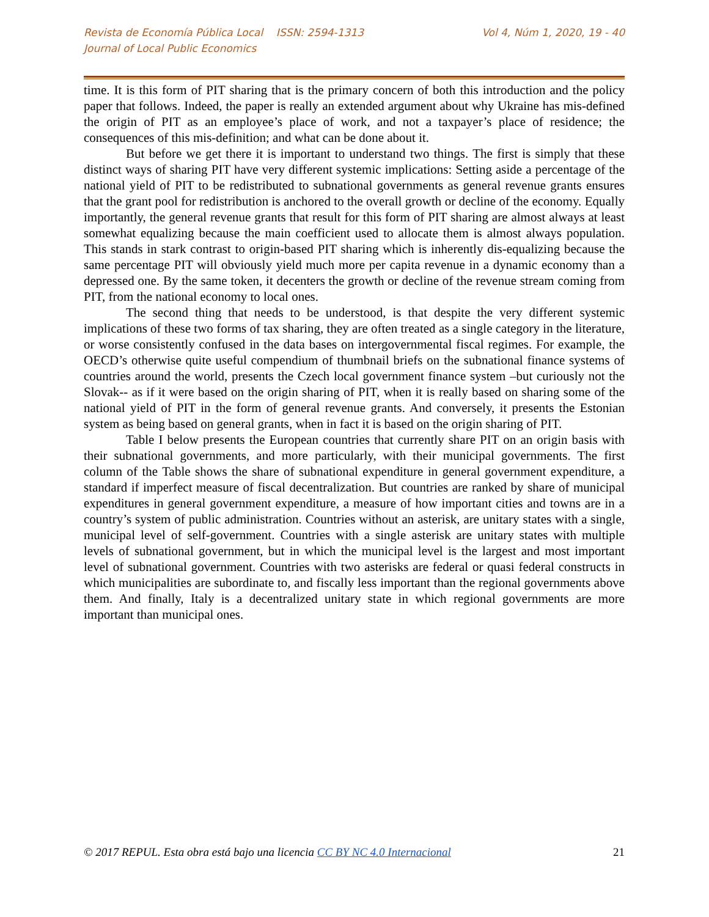Revista de Economía Pública Local ISSN: 2594-1313
Journal of Local Public Economics
Vol 4, Núm 1, 2020, 19 - 40
time. It is this form of PIT sharing that is the primary concern of both this introduction and the policy paper that follows. Indeed, the paper is really an extended argument about why Ukraine has mis-defined the origin of PIT as an employee’s place of work, and not a taxpayer’s place of residence; the consequences of this mis-definition; and what can be done about it.
But before we get there it is important to understand two things. The first is simply that these distinct ways of sharing PIT have very different systemic implications: Setting aside a percentage of the national yield of PIT to be redistributed to subnational governments as general revenue grants ensures that the grant pool for redistribution is anchored to the overall growth or decline of the economy. Equally importantly, the general revenue grants that result for this form of PIT sharing are almost always at least somewhat equalizing because the main coefficient used to allocate them is almost always population. This stands in stark contrast to origin-based PIT sharing which is inherently dis-equalizing because the same percentage PIT will obviously yield much more per capita revenue in a dynamic economy than a depressed one. By the same token, it decenters the growth or decline of the revenue stream coming from PIT, from the national economy to local ones.
The second thing that needs to be understood, is that despite the very different systemic implications of these two forms of tax sharing, they are often treated as a single category in the literature, or worse consistently confused in the data bases on intergovernmental fiscal regimes. For example, the OECD’s otherwise quite useful compendium of thumbnail briefs on the subnational finance systems of countries around the world, presents the Czech local government finance system –but curiously not the Slovak-- as if it were based on the origin sharing of PIT, when it is really based on sharing some of the national yield of PIT in the form of general revenue grants. And conversely, it presents the Estonian system as being based on general grants, when in fact it is based on the origin sharing of PIT.
Table I below presents the European countries that currently share PIT on an origin basis with their subnational governments, and more particularly, with their municipal governments. The first column of the Table shows the share of subnational expenditure in general government expenditure, a standard if imperfect measure of fiscal decentralization. But countries are ranked by share of municipal expenditures in general government expenditure, a measure of how important cities and towns are in a country’s system of public administration. Countries without an asterisk, are unitary states with a single, municipal level of self-government. Countries with a single asterisk are unitary states with multiple levels of subnational government, but in which the municipal level is the largest and most important level of subnational government. Countries with two asterisks are federal or quasi federal constructs in which municipalities are subordinate to, and fiscally less important than the regional governments above them. And finally, Italy is a decentralized unitary state in which regional governments are more important than municipal ones.
© 2017 REPUL. Esta obra está bajo una licencia CC BY NC 4.0 Internacional
21